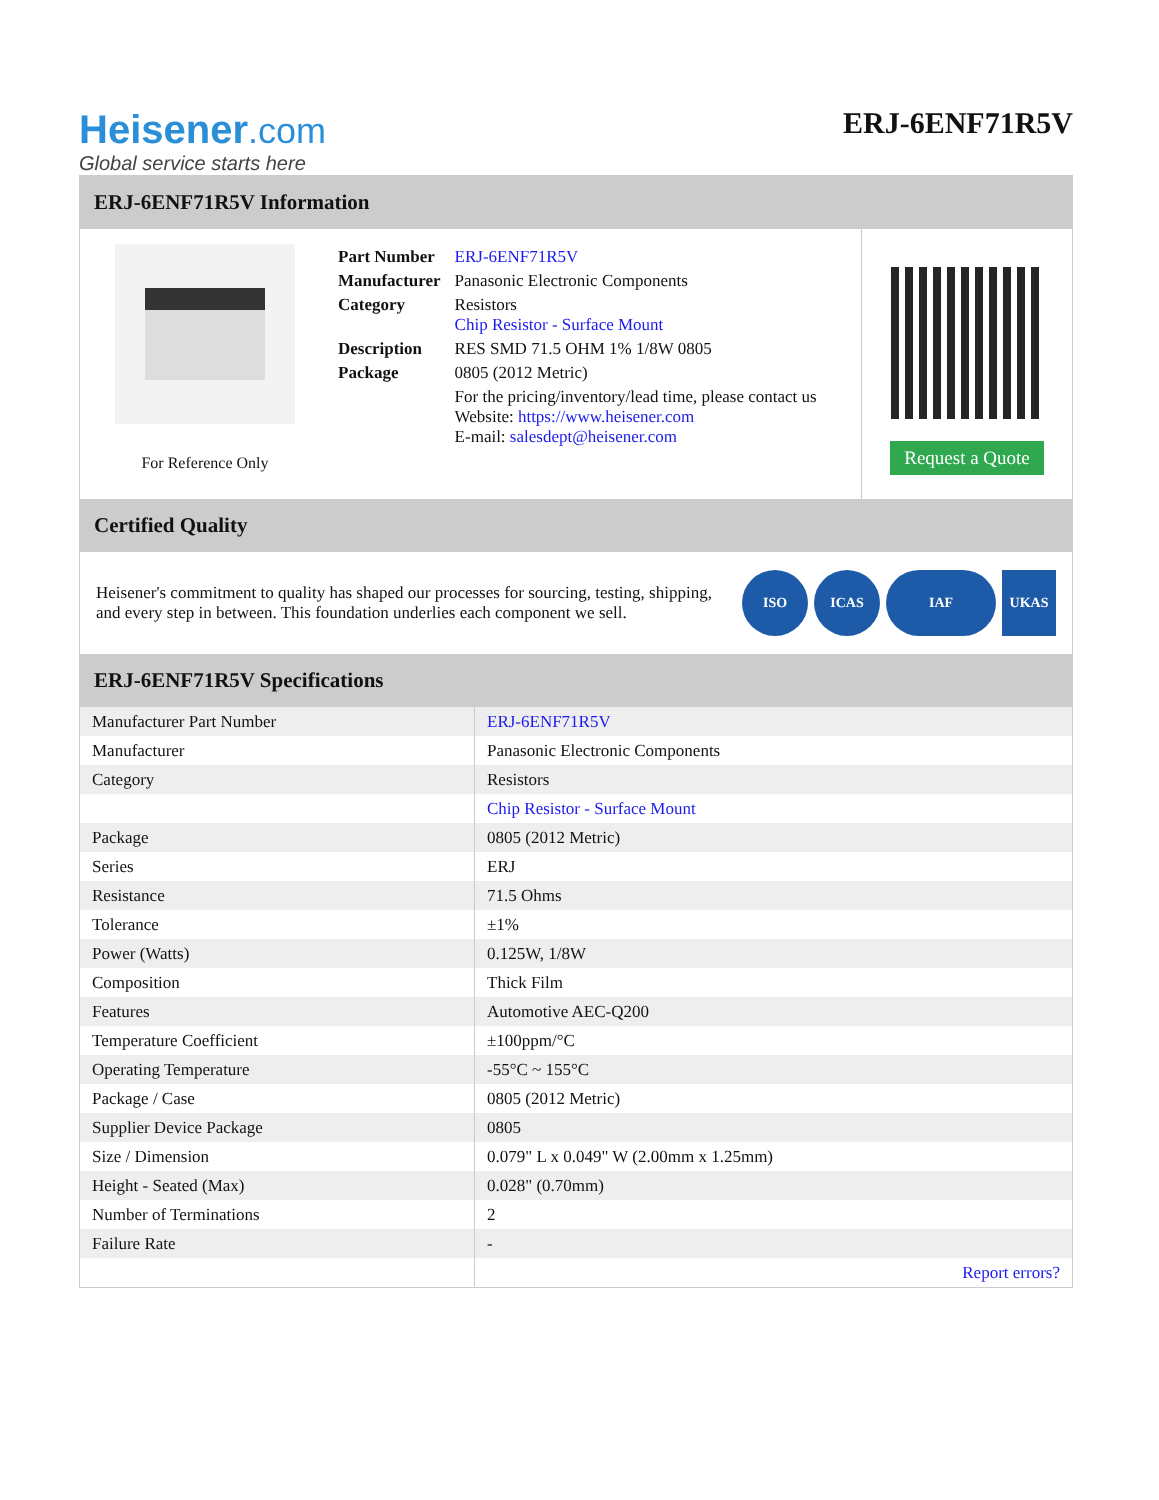Heisener.com
Global service starts here
ERJ-6ENF71R5V
ERJ-6ENF71R5V Information
For Reference Only
| Part Number | ERJ-6ENF71R5V |
| Manufacturer | Panasonic Electronic Components |
| Category | Resistors Chip Resistor - Surface Mount |
| Description | RES SMD 71.5 OHM 1% 1/8W 0805 |
| Package | 0805 (2012 Metric) |
| | For the pricing/inventory/lead time, please contact us Website: https://www.heisener.com E-mail: salesdept@heisener.com |
Request a Quote
Certified Quality
Heisener's commitment to quality has shaped our processes for sourcing, testing, shipping, and every step in between. This foundation underlies each component we sell.
ISO ICAS IAF UKAS
ERJ-6ENF71R5V Specifications
| Manufacturer Part Number | ERJ-6ENF71R5V |
| Manufacturer | Panasonic Electronic Components |
| Category | Resistors |
| | Chip Resistor - Surface Mount |
| Package | 0805 (2012 Metric) |
| Series | ERJ |
| Resistance | 71.5 Ohms |
| Tolerance | ±1% |
| Power (Watts) | 0.125W, 1/8W |
| Composition | Thick Film |
| Features | Automotive AEC-Q200 |
| Temperature Coefficient | ±100ppm/°C |
| Operating Temperature | -55°C ~ 155°C |
| Package / Case | 0805 (2012 Metric) |
| Supplier Device Package | 0805 |
| Size / Dimension | 0.079" L x 0.049" W (2.00mm x 1.25mm) |
| Height - Seated (Max) | 0.028" (0.70mm) |
| Number of Terminations | 2 |
| Failure Rate | - |
| | Report errors? |